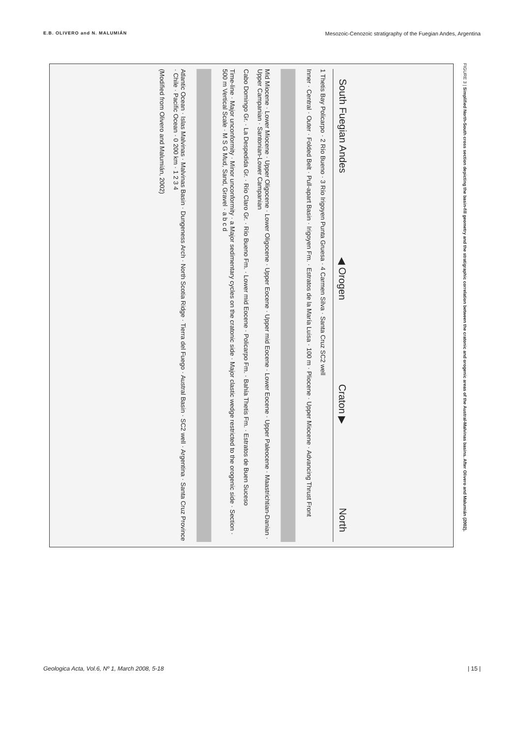E.B. OLIVERO and N. MALUMIÁN Mesozoic-Cenozoic stratigraphy of the Fuegian Andes, Argentina
South Fuegian Andes ◀ Orogen Craton ▶ North
1 Thetis Bay Policarpo · 2 Río Bueno · 3 Río Irigoyen Punta Gruesa · 4 Carmen Silva · Santa Cruz SC2 well
Inner · Central · Outer · Folded Belt · Pull-apart Basin · Irigoyen Fm. · Estratos de la María Luisa · 100 m · Pliocene · Upper Miocene · Advancing Thrust Front
Mid Miocene · Lower Miocene · Upper Oligocene · Lower Oligocene · Upper Eocene · Upper mid Eocene · Lower Eocene · Upper Paleocene · Maastrichtian-Danian · Upper Campanian · Santonian-Lower Campanian
Cabo Domingo Gr. · La Despedida Gr. · Río Claro Gr. · Río Bueno Fm. · Lower mid Eocene · Policarpo Fm. · Bahía Thetis Fm. · Estratos de Buen Suceso
Time-line · Major unconformity · Minor unconformity · a Major sedimentary cycles on the cratonic side · Major clastic wedge restricted to the orogenic side · Section · 500 m Vertical Scale · M S G Mud, Sand, Gravel · a b c d
Atlantic Ocean · Islas Malvinas · Malvinas Basin · Dungeness Arch · North Scotia Ridge · Tierra del Fuego · Austral Basin · SC2 well · Argentina · Santa Cruz Province · Chile · Pacific Ocean · 0 200 km · 1 2 3 4
(Modified from Olivero and Malumián, 2002)
FIGURE 3 | Simplified North-South cross section depicting the basin-fill geometry and the stratigraphic correlation between the cratonic and orogenic areas of the Austral-Malvinas basins. After Olivero and Malumián (2002).
Geologica Acta, Vol.6, Nº 1, March 2008, 5-18 | 15 |